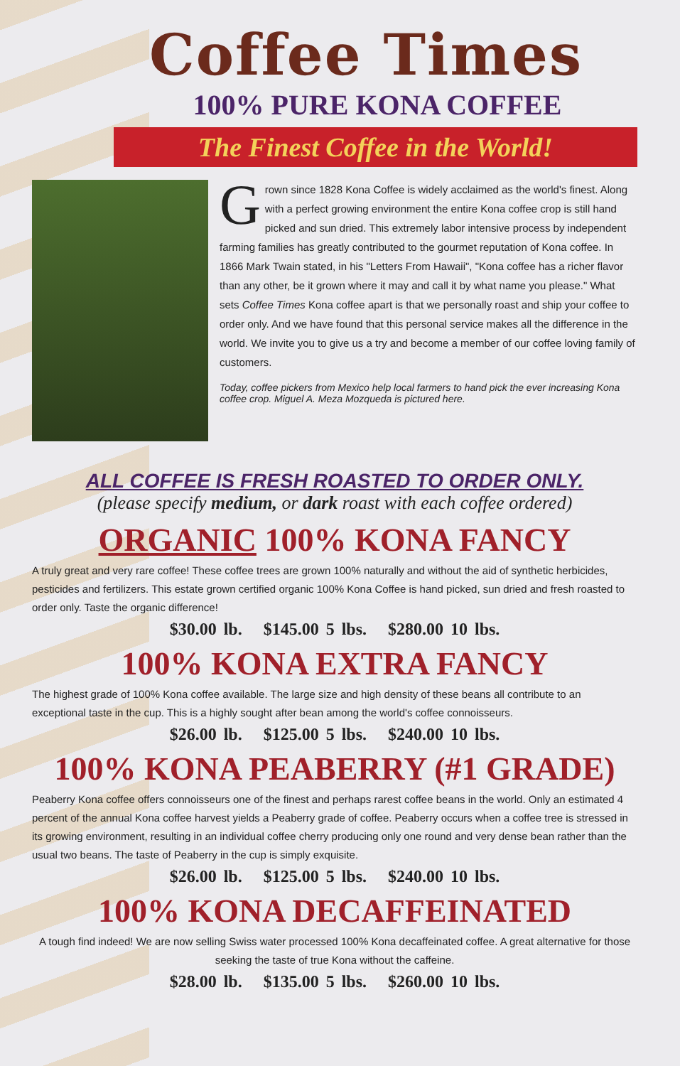Coffee Times
100% PURE KONA COFFEE
The Finest Coffee in the World!
Grown since 1828 Kona Coffee is widely acclaimed as the world's finest. Along with a perfect growing environment the entire Kona coffee crop is still hand picked and sun dried. This extremely labor intensive process by independent farming families has greatly contributed to the gourmet reputation of Kona coffee. In 1866 Mark Twain stated, in his "Letters From Hawaii", "Kona coffee has a richer flavor than any other, be it grown where it may and call it by what name you please." What sets Coffee Times Kona coffee apart is that we personally roast and ship your coffee to order only. And we have found that this personal service makes all the difference in the world. We invite you to give us a try and become a member of our coffee loving family of customers.
Today, coffee pickers from Mexico help local farmers to hand pick the ever increasing Kona coffee crop. Miguel A. Meza Mozqueda is pictured here.
ALL COFFEE IS FRESH ROASTED TO ORDER ONLY.
(please specify medium, or dark roast with each coffee ordered)
ORGANIC 100% KONA FANCY
A truly great and very rare coffee! These coffee trees are grown 100% naturally and without the aid of synthetic herbicides, pesticides and fertilizers. This estate grown certified organic 100% Kona Coffee is hand picked, sun dried and fresh roasted to order only. Taste the organic difference!
$30.00 lb. $145.00 5 lbs. $280.00 10 lbs.
100% KONA EXTRA FANCY
The highest grade of 100% Kona coffee available. The large size and high density of these beans all contribute to an exceptional taste in the cup. This is a highly sought after bean among the world's coffee connoisseurs.
$26.00 lb. $125.00 5 lbs. $240.00 10 lbs.
100% KONA PEABERRY (#1 GRADE)
Peaberry Kona coffee offers connoisseurs one of the finest and perhaps rarest coffee beans in the world. Only an estimated 4 percent of the annual Kona coffee harvest yields a Peaberry grade of coffee. Peaberry occurs when a coffee tree is stressed in its growing environment, resulting in an individual coffee cherry producing only one round and very dense bean rather than the usual two beans. The taste of Peaberry in the cup is simply exquisite.
$26.00 lb. $125.00 5 lbs. $240.00 10 lbs.
100% KONA DECAFFEINATED
A tough find indeed! We are now selling Swiss water processed 100% Kona decaffeinated coffee. A great alternative for those seeking the taste of true Kona without the caffeine.
$28.00 lb. $135.00 5 lbs. $260.00 10 lbs.